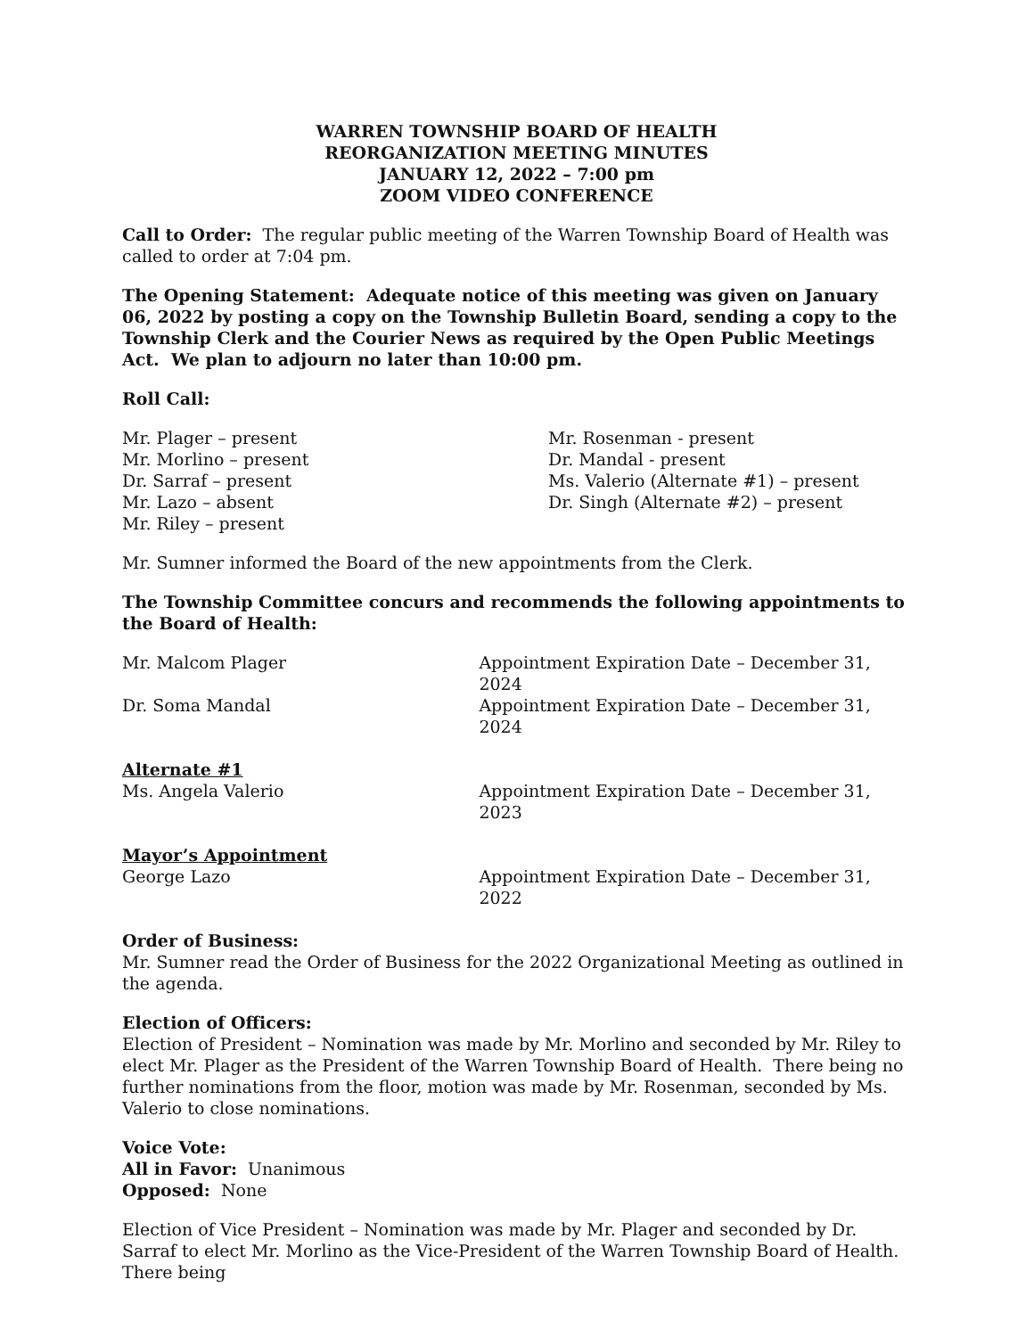WARREN TOWNSHIP BOARD OF HEALTH
REORGANIZATION MEETING MINUTES
JANUARY 12, 2022 – 7:00 pm
ZOOM VIDEO CONFERENCE
Call to Order: The regular public meeting of the Warren Township Board of Health was called to order at 7:04 pm.
The Opening Statement: Adequate notice of this meeting was given on January 06, 2022 by posting a copy on the Township Bulletin Board, sending a copy to the Township Clerk and the Courier News as required by the Open Public Meetings Act. We plan to adjourn no later than 10:00 pm.
Roll Call:
Mr. Plager – present
Mr. Morlino – present
Dr. Sarraf – present
Mr. Lazo – absent
Mr. Riley – present
Mr. Rosenman - present
Dr. Mandal - present
Ms. Valerio (Alternate #1) – present
Dr. Singh (Alternate #2) – present
Mr. Sumner informed the Board of the new appointments from the Clerk.
The Township Committee concurs and recommends the following appointments to the Board of Health:
Mr. Malcom Plager Appointment Expiration Date – December 31, 2024
Dr. Soma Mandal Appointment Expiration Date – December 31, 2024
Alternate #1
Ms. Angela Valerio Appointment Expiration Date – December 31, 2023
Mayor’s Appointment
George Lazo Appointment Expiration Date – December 31, 2022
Order of Business:
Mr. Sumner read the Order of Business for the 2022 Organizational Meeting as outlined in the agenda.
Election of Officers:
Election of President – Nomination was made by Mr. Morlino and seconded by Mr. Riley to elect Mr. Plager as the President of the Warren Township Board of Health. There being no further nominations from the floor, motion was made by Mr. Rosenman, seconded by Ms. Valerio to close nominations.
Voice Vote:
All in Favor: Unanimous
Opposed: None
Election of Vice President – Nomination was made by Mr. Plager and seconded by Dr. Sarraf to elect Mr. Morlino as the Vice-President of the Warren Township Board of Health. There being